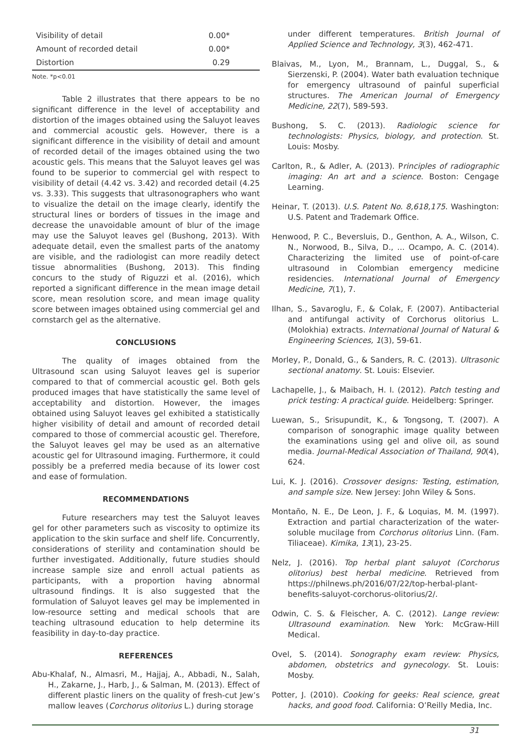| Visibility of detail | 0.00* |
| Amount of recorded detail | 0.00* |
| Distortion | 0.29 |
Note. *p<0.01
Table 2 illustrates that there appears to be no significant difference in the level of acceptability and distortion of the images obtained using the Saluyot leaves and commercial acoustic gels. However, there is a significant difference in the visibility of detail and amount of recorded detail of the images obtained using the two acoustic gels. This means that the Saluyot leaves gel was found to be superior to commercial gel with respect to visibility of detail (4.42 vs. 3.42) and recorded detail (4.25 vs. 3.33). This suggests that ultrasonographers who want to visualize the detail on the image clearly, identify the structural lines or borders of tissues in the image and decrease the unavoidable amount of blur of the image may use the Saluyot leaves gel (Bushong, 2013). With adequate detail, even the smallest parts of the anatomy are visible, and the radiologist can more readily detect tissue abnormalities (Bushong, 2013). This finding concurs to the study of Riguzzi et al. (2016), which reported a significant difference in the mean image detail score, mean resolution score, and mean image quality score between images obtained using commercial gel and cornstarch gel as the alternative.
CONCLUSIONS
The quality of images obtained from the Ultrasound scan using Saluyot leaves gel is superior compared to that of commercial acoustic gel. Both gels produced images that have statistically the same level of acceptability and distortion. However, the images obtained using Saluyot leaves gel exhibited a statistically higher visibility of detail and amount of recorded detail compared to those of commercial acoustic gel. Therefore, the Saluyot leaves gel may be used as an alternative acoustic gel for Ultrasound imaging. Furthermore, it could possibly be a preferred media because of its lower cost and ease of formulation.
RECOMMENDATIONS
Future researchers may test the Saluyot leaves gel for other parameters such as viscosity to optimize its application to the skin surface and shelf life. Concurrently, considerations of sterility and contamination should be further investigated. Additionally, future studies should increase sample size and enroll actual patients as participants, with a proportion having abnormal ultrasound findings. It is also suggested that the formulation of Saluyot leaves gel may be implemented in low-resource setting and medical schools that are teaching ultrasound education to help determine its feasibility in day-to-day practice.
REFERENCES
Abu-Khalaf, N., Almasri, M., Hajjaj, A., Abbadi, N., Salah, H., Zakarne, J., Harb, J., & Salman, M. (2013). Effect of different plastic liners on the quality of fresh-cut Jew’s mallow leaves (Corchorus olitorius L.) during storage
under different temperatures. British Journal of Applied Science and Technology, 3(3), 462-471.
Blaivas, M., Lyon, M., Brannam, L., Duggal, S., & Sierzenski, P. (2004). Water bath evaluation technique for emergency ultrasound of painful superficial structures. The American Journal of Emergency Medicine, 22(7), 589-593.
Bushong, S. C. (2013). Radiologic science for technologists: Physics, biology, and protection. St. Louis: Mosby.
Carlton, R., & Adler, A. (2013). Principles of radiographic imaging: An art and a science. Boston: Cengage Learning.
Heinar, T. (2013). U.S. Patent No. 8,618,175. Washington: U.S. Patent and Trademark Office.
Henwood, P. C., Beversluis, D., Genthon, A. A., Wilson, C. N., Norwood, B., Silva, D., ... Ocampo, A. C. (2014). Characterizing the limited use of point-of-care ultrasound in Colombian emergency medicine residencies. International Journal of Emergency Medicine, 7(1), 7.
Ilhan, S., Savaroglu, F., & Colak, F. (2007). Antibacterial and antifungal activity of Corchorus olitorius L. (Molokhia) extracts. International Journal of Natural & Engineering Sciences, 1(3), 59-61.
Morley, P., Donald, G., & Sanders, R. C. (2013). Ultrasonic sectional anatomy. St. Louis: Elsevier.
Lachapelle, J., & Maibach, H. I. (2012). Patch testing and prick testing: A practical guide. Heidelberg: Springer.
Luewan, S., Srisupundit, K., & Tongsong, T. (2007). A comparison of sonographic image quality between the examinations using gel and olive oil, as sound media. Journal-Medical Association of Thailand, 90(4), 624.
Lui, K. J. (2016). Crossover designs: Testing, estimation, and sample size. New Jersey: John Wiley & Sons.
Montaño, N. E., De Leon, J. F., & Loquias, M. M. (1997). Extraction and partial characterization of the water-soluble mucilage from Corchorus olitorius Linn. (Fam. Tiliaceae). Kimika, 13(1), 23-25.
Nelz, J. (2016). Top herbal plant saluyot (Corchorus olitorius) best herbal medicine. Retrieved from https://philnews.ph/2016/07/22/top-herbal-plant-benefits-saluyot-corchorus-olitorius/2/.
Odwin, C. S. & Fleischer, A. C. (2012). Lange review: Ultrasound examination. New York: McGraw-Hill Medical.
Ovel, S. (2014). Sonography exam review: Physics, abdomen, obstetrics and gynecology. St. Louis: Mosby.
Potter, J. (2010). Cooking for geeks: Real science, great hacks, and good food. California: O’Reilly Media, Inc.
31